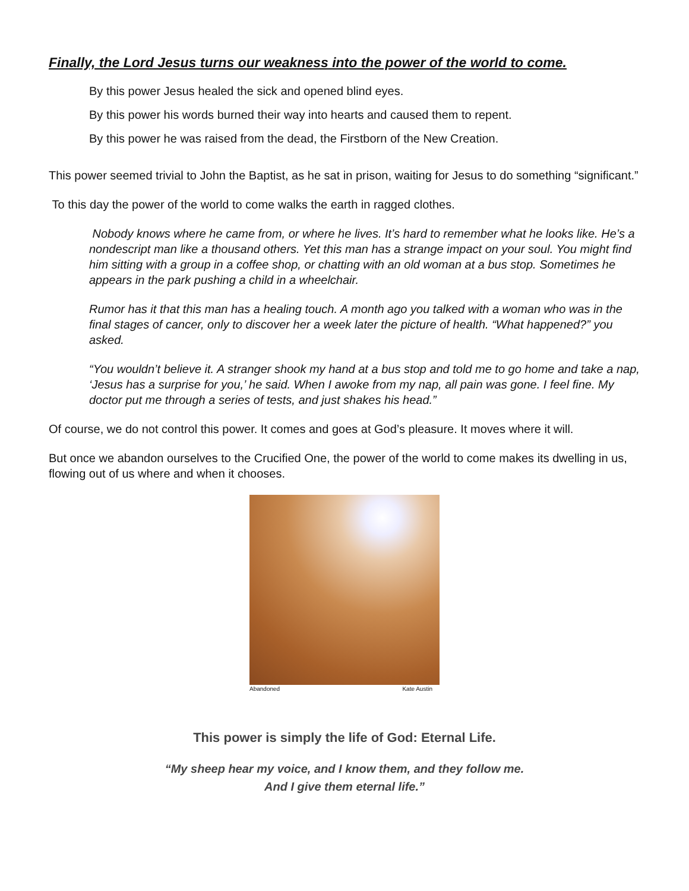Finally, the Lord Jesus turns our weakness into the power of the world to come.
By this power Jesus healed the sick and opened blind eyes.
By this power his words burned their way into hearts and caused them to repent.
By this power he was raised from the dead, the Firstborn of the New Creation.
This power seemed trivial to John the Baptist, as he sat in prison, waiting for Jesus to do something “significant.”
To this day the power of the world to come walks the earth in ragged clothes.
Nobody knows where he came from, or where he lives. It’s hard to remember what he looks like. He’s a nondescript man like a thousand others. Yet this man has a strange impact on your soul. You might find him sitting with a group in a coffee shop, or chatting with an old woman at a bus stop. Sometimes he appears in the park pushing a child in a wheelchair.
Rumor has it that this man has a healing touch. A month ago you talked with a woman who was in the final stages of cancer, only to discover her a week later the picture of health. “What happened?” you asked.
“You wouldn’t believe it. A stranger shook my hand at a bus stop and told me to go home and take a nap, ‘Jesus has a surprise for you,’ he said. When I awoke from my nap, all pain was gone. I feel fine. My doctor put me through a series of tests, and just shakes his head.”
Of course, we do not control this power. It comes and goes at God’s pleasure. It moves where it will.
But once we abandon ourselves to the Crucified One, the power of the world to come makes its dwelling in us, flowing out of us where and when it chooses.
Abandoned Kate Austin
This power is simply the life of God: Eternal Life.
“My sheep hear my voice, and I know them, and they follow me.
And I give them eternal life.”